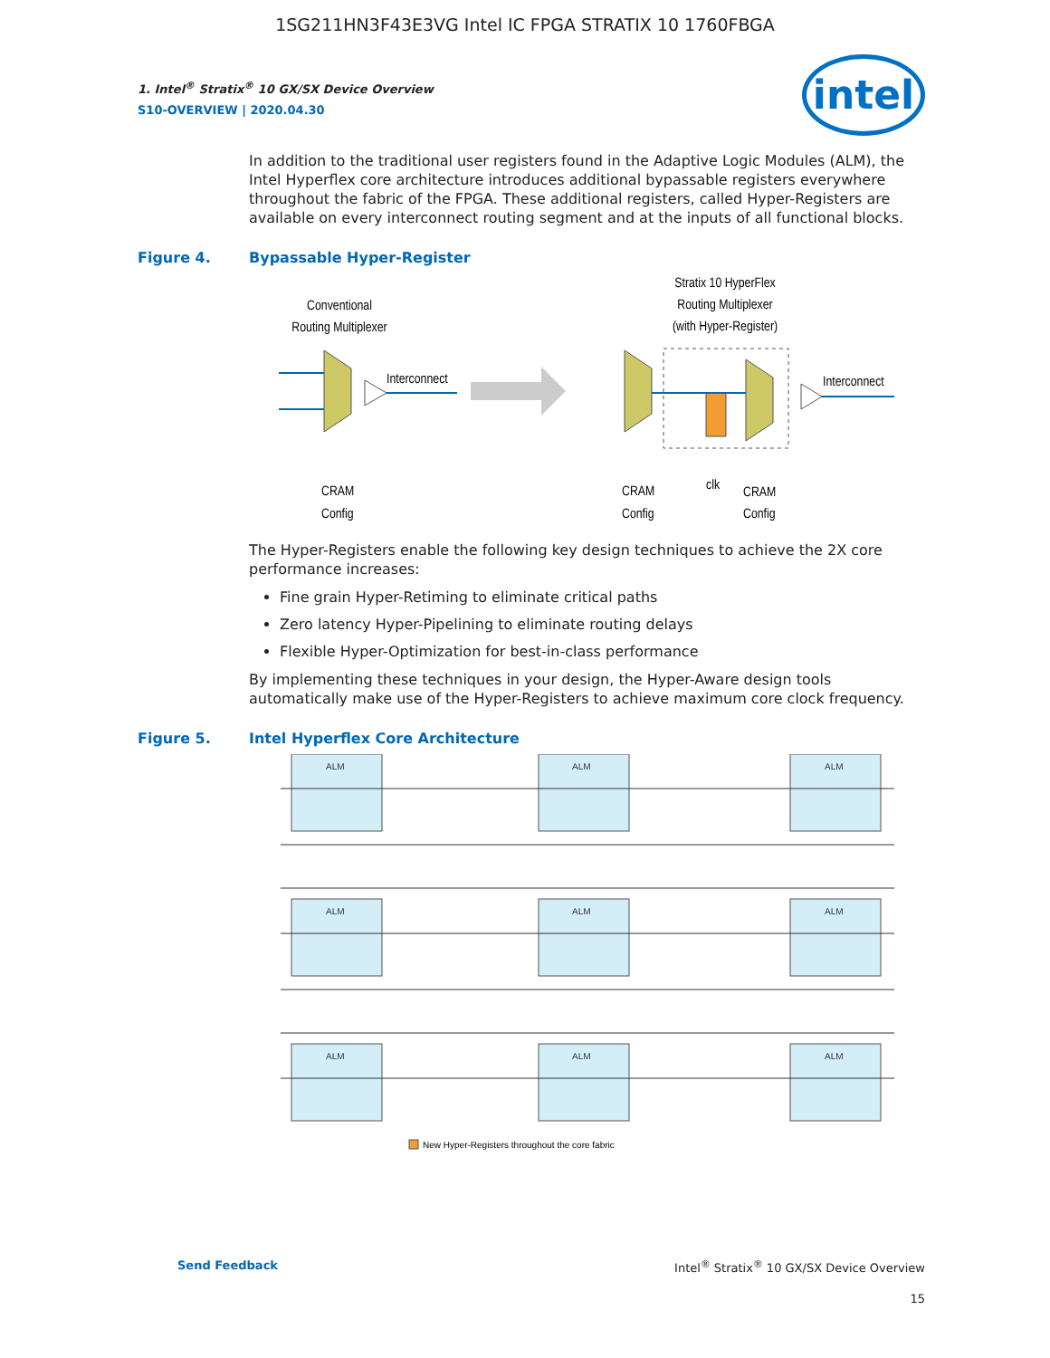1SG211HN3F43E3VG Intel IC FPGA STRATIX 10 1760FBGA
1. Intel<sup>®</sup> Stratix<sup>®</sup> 10 GX/SX Device Overview
S10-OVERVIEW | 2020.04.30
intel
In addition to the traditional user registers found in the Adaptive Logic Modules (ALM), the Intel Hyperflex core architecture introduces additional bypassable registers everywhere throughout the fabric of the FPGA. These additional registers, called Hyper-Registers are available on every interconnect routing segment and at the inputs of all functional blocks.
Figure 4. Bypassable Hyper-Register
Conventional
Routing Multiplexer
Stratix 10 HyperFlex
Routing Multiplexer
(with Hyper-Register)
Interconnect
Interconnect
CRAM
Config
CRAM
Config
clk
CRAM
Config
The Hyper-Registers enable the following key design techniques to achieve the 2X core performance increases:
Fine grain Hyper-Retiming to eliminate critical paths
Zero latency Hyper-Pipelining to eliminate routing delays
Flexible Hyper-Optimization for best-in-class performance
By implementing these techniques in your design, the Hyper-Aware design tools automatically make use of the Hyper-Registers to achieve maximum core clock frequency.
Figure 5. Intel Hyperflex Core Architecture
ALM
ALM
ALM
ALM
ALM
ALM
ALM
ALM
ALM
New Hyper-Registers throughout the core fabric
Send Feedback Intel<sup>®</sup> Stratix<sup>®</sup> 10 GX/SX Device Overview
15